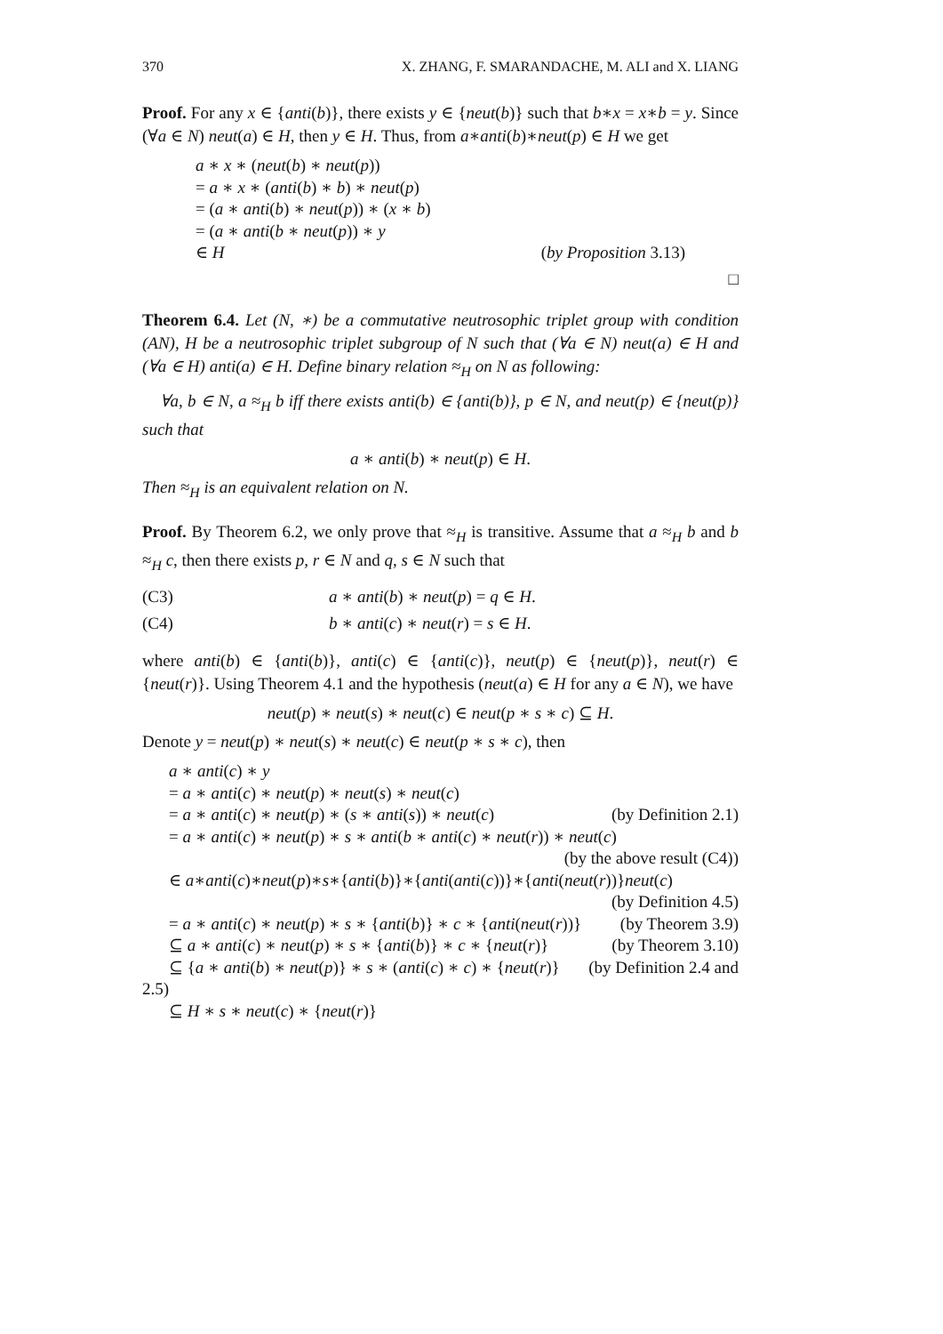370 X. ZHANG, F. SMARANDACHE, M. ALI and X. LIANG
Proof. For any x ∈ {anti(b)}, there exists y ∈ {neut(b)} such that b∗x = x∗b = y. Since (∀a ∈ N) neut(a) ∈ H, then y ∈ H. Thus, from a∗anti(b)∗neut(p) ∈ H we get
a ∗ x ∗ (neut(b) ∗ neut(p))
= a ∗ x ∗ (anti(b) ∗ b) ∗ neut(p)
= (a ∗ anti(b) ∗ neut(p)) ∗ (x ∗ b)
= (a ∗ anti(b ∗ neut(p)) ∗ y
∈ H (by Proposition 3.13)
□
Theorem 6.4. Let (N, ∗) be a commutative neutrosophic triplet group with condition (AN), H be a neutrosophic triplet subgroup of N such that (∀a ∈ N) neut(a) ∈ H and (∀a ∈ H) anti(a) ∈ H. Define binary relation ≈<sub>H</sub> on N as following:
∀a, b ∈ N, a ≈<sub>H</sub> b iff there exists anti(b) ∈ {anti(b)}, p ∈ N, and neut(p) ∈ {neut(p)} such that
a ∗ anti(b) ∗ neut(p) ∈ H.
Then ≈<sub>H</sub> is an equivalent relation on N.
Proof. By Theorem 6.2, we only prove that ≈<sub>H</sub> is transitive. Assume that a ≈<sub>H</sub> b and b ≈<sub>H</sub> c, then there exists p, r ∈ N and q, s ∈ N such that
(C3) a ∗ anti(b) ∗ neut(p) = q ∈ H.
(C4) b ∗ anti(c) ∗ neut(r) = s ∈ H.
where anti(b) ∈ {anti(b)}, anti(c) ∈ {anti(c)}, neut(p) ∈ {neut(p)}, neut(r) ∈ {neut(r)}. Using Theorem 4.1 and the hypothesis (neut(a) ∈ H for any a ∈ N), we have
neut(p) ∗ neut(s) ∗ neut(c) ∈ neut(p ∗ s ∗ c) ⊆ H.
Denote y = neut(p) ∗ neut(s) ∗ neut(c) ∈ neut(p ∗ s ∗ c), then
a ∗ anti(c) ∗ y
= a ∗ anti(c) ∗ neut(p) ∗ neut(s) ∗ neut(c)
= a ∗ anti(c) ∗ neut(p) ∗ (s ∗ anti(s)) ∗ neut(c) (by Definition 2.1)
= a ∗ anti(c) ∗ neut(p) ∗ s ∗ anti(b ∗ anti(c) ∗ neut(r)) ∗ neut(c)
(by the above result (C4))
∈ a∗anti(c)∗neut(p)∗s∗{anti(b)}∗{anti(anti(c))}∗{anti(neut(r))}neut(c)
(by Definition 4.5)
= a ∗ anti(c) ∗ neut(p) ∗ s ∗ {anti(b)} ∗ c ∗ {anti(neut(r))} (by Theorem 3.9)
⊆ a ∗ anti(c) ∗ neut(p) ∗ s ∗ {anti(b)} ∗ c ∗ {neut(r)} (by Theorem 3.10)
⊆ {a ∗ anti(b) ∗ neut(p)} ∗ s ∗ (anti(c) ∗ c) ∗ {neut(r)} (by Definition 2.4 and
2.5)
⊆ H ∗ s ∗ neut(c) ∗ {neut(r)}